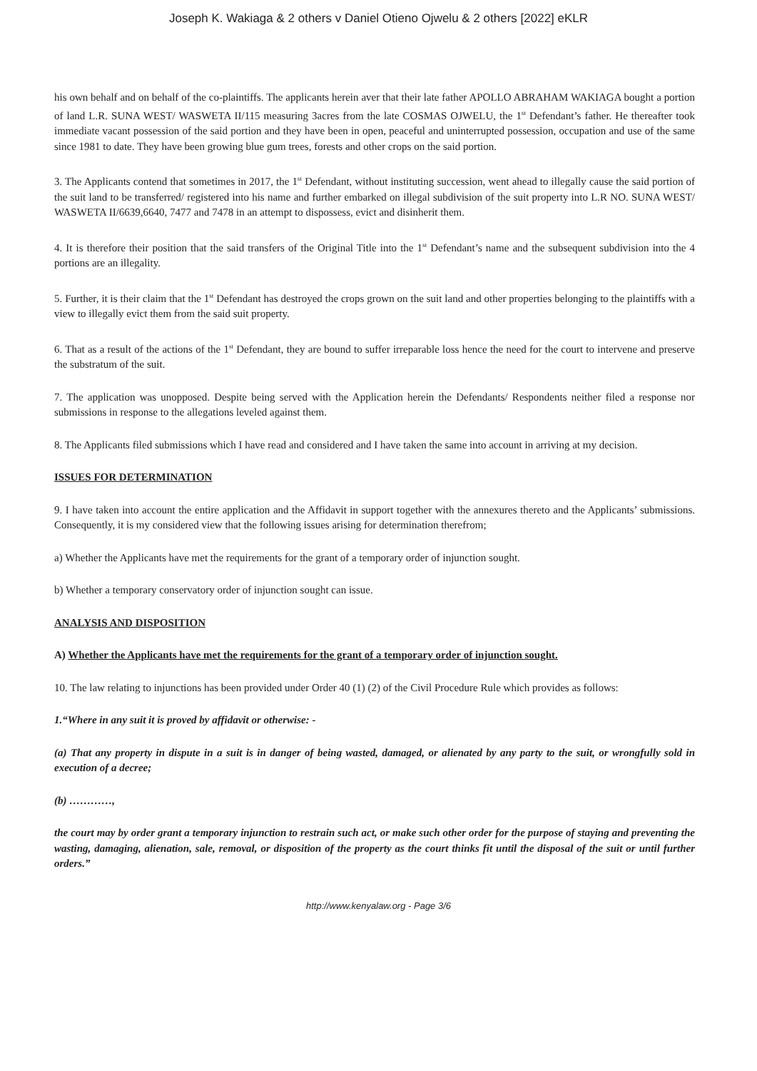Joseph K. Wakiaga & 2 others v Daniel Otieno Ojwelu & 2 others [2022] eKLR
his own behalf and on behalf of the co-plaintiffs. The applicants herein aver that their late father APOLLO ABRAHAM WAKIAGA bought a portion of land L.R. SUNA WEST/ WASWETA II/115 measuring 3acres from the late COSMAS OJWELU, the 1<sup>st</sup> Defendant’s father. He thereafter took immediate vacant possession of the said portion and they have been in open, peaceful and uninterrupted possession, occupation and use of the same since 1981 to date. They have been growing blue gum trees, forests and other crops on the said portion.
3. The Applicants contend that sometimes in 2017, the 1<sup>st</sup> Defendant, without instituting succession, went ahead to illegally cause the said portion of the suit land to be transferred/ registered into his name and further embarked on illegal subdivision of the suit property into L.R NO. SUNA WEST/ WASWETA II/6639,6640, 7477 and 7478 in an attempt to dispossess, evict and disinherit them.
4. It is therefore their position that the said transfers of the Original Title into the 1<sup>st</sup> Defendant’s name and the subsequent subdivision into the 4 portions are an illegality.
5. Further, it is their claim that the 1<sup>st</sup> Defendant has destroyed the crops grown on the suit land and other properties belonging to the plaintiffs with a view to illegally evict them from the said suit property.
6. That as a result of the actions of the 1<sup>st</sup> Defendant, they are bound to suffer irreparable loss hence the need for the court to intervene and preserve the substratum of the suit.
7. The application was unopposed. Despite being served with the Application herein the Defendants/ Respondents neither filed a response nor submissions in response to the allegations leveled against them.
8. The Applicants filed submissions which I have read and considered and I have taken the same into account in arriving at my decision.
ISSUES FOR DETERMINATION
9. I have taken into account the entire application and the Affidavit in support together with the annexures thereto and the Applicants’ submissions. Consequently, it is my considered view that the following issues arising for determination therefrom;
a) Whether the Applicants have met the requirements for the grant of a temporary order of injunction sought.
b) Whether a temporary conservatory order of injunction sought can issue.
ANALYSIS AND DISPOSITION
A) Whether the Applicants have met the requirements for the grant of a temporary order of injunction sought.
10. The law relating to injunctions has been provided under Order 40 (1) (2) of the Civil Procedure Rule which provides as follows:
1.“Where in any suit it is proved by affidavit or otherwise: -
(a) That any property in dispute in a suit is in danger of being wasted, damaged, or alienated by any party to the suit, or wrongfully sold in execution of a decree;
(b) …………,
the court may by order grant a temporary injunction to restrain such act, or make such other order for the purpose of staying and preventing the wasting, damaging, alienation, sale, removal, or disposition of the property as the court thinks fit until the disposal of the suit or until further orders.”
http://www.kenyalaw.org - Page 3/6